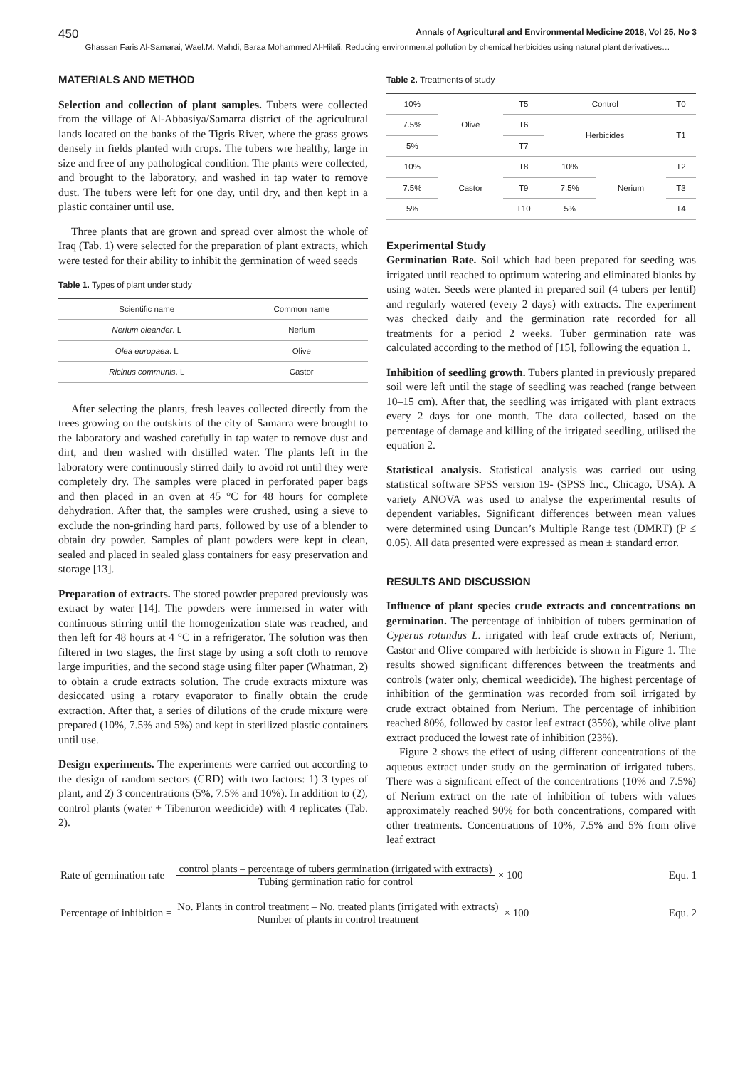450 Annals of Agricultural and Environmental Medicine 2018, Vol 25, No 3
Ghassan Faris Al-Samarai, Wael.M. Mahdi, Baraa Mohammed Al-Hilali. Reducing environmental pollution by chemical herbicides using natural plant derivatives…
MATERIALS AND METHOD
Selection and collection of plant samples. Tubers were collected from the village of Al-Abbasiya/Samarra district of the agricultural lands located on the banks of the Tigris River, where the grass grows densely in fields planted with crops. The tubers wre healthy, large in size and free of any pathological condition. The plants were collected, and brought to the laboratory, and washed in tap water to remove dust. The tubers were left for one day, until dry, and then kept in a plastic container until use.
Three plants that are grown and spread over almost the whole of Iraq (Tab. 1) were selected for the preparation of plant extracts, which were tested for their ability to inhibit the germination of weed seeds
Table 1. Types of plant under study
| Scientific name | Common name |
| Nerium oleander . L | Nerium |
| Olea europaea . L | Olive |
| Ricinus communis . L | Castor |
After selecting the plants, fresh leaves collected directly from the trees growing on the outskirts of the city of Samarra were brought to the laboratory and washed carefully in tap water to remove dust and dirt, and then washed with distilled water. The plants left in the laboratory were continuously stirred daily to avoid rot until they were completely dry. The samples were placed in perforated paper bags and then placed in an oven at 45 °C for 48 hours for complete dehydration. After that, the samples were crushed, using a sieve to exclude the non-grinding hard parts, followed by use of a blender to obtain dry powder. Samples of plant powders were kept in clean, sealed and placed in sealed glass containers for easy preservation and storage [13].
Preparation of extracts. The stored powder prepared previously was extract by water [14]. The powders were immersed in water with continuous stirring until the homogenization state was reached, and then left for 48 hours at 4 °C in a refrigerator. The solution was then filtered in two stages, the first stage by using a soft cloth to remove large impurities, and the second stage using filter paper (Whatman, 2) to obtain a crude extracts solution. The crude extracts mixture was desiccated using a rotary evaporator to finally obtain the crude extraction. After that, a series of dilutions of the crude mixture were prepared (10%, 7.5% and 5%) and kept in sterilized plastic containers until use.
Design experiments. The experiments were carried out according to the design of random sectors (CRD) with two factors: 1) 3 types of plant, and 2) 3 concentrations (5%, 7.5% and 10%). In addition to (2), control plants (water + Tibenuron weedicide) with 4 replicates (Tab. 2).
Table 2. Treatments of study
| 10% | Olive | T5 | Control | | T0 |
| 7.5% | | T6 | Herbicides | | T1 |
| 5% | | T7 | | | |
| 10% | Castor | T8 | 10% | Nerium | T2 |
| 7.5% | | T9 | 7.5% | | T3 |
| 5% | | T10 | 5% | | T4 |
Experimental Study
Germination Rate. Soil which had been prepared for seeding was irrigated until reached to optimum watering and eliminated blanks by using water. Seeds were planted in prepared soil (4 tubers per lentil) and regularly watered (every 2 days) with extracts. The experiment was checked daily and the germination rate recorded for all treatments for a period 2 weeks. Tuber germination rate was calculated according to the method of [15], following the equation 1.
Inhibition of seedling growth. Tubers planted in previously prepared soil were left until the stage of seedling was reached (range between 10–15 cm). After that, the seedling was irrigated with plant extracts every 2 days for one month. The data collected, based on the percentage of damage and killing of the irrigated seedling, utilised the equation 2.
Statistical analysis. Statistical analysis was carried out using statistical software SPSS version 19- (SPSS Inc., Chicago, USA). A variety ANOVA was used to analyse the experimental results of dependent variables. Significant differences between mean values were determined using Duncan’s Multiple Range test (DMRT) (P ≤ 0.05). All data presented were expressed as mean ± standard error.
RESULTS AND DISCUSSION
Influence of plant species crude extracts and concentrations on germination. The percentage of inhibition of tubers germination of Cyperus rotundus L. irrigated with leaf crude extracts of; Nerium, Castor and Olive compared with herbicide is shown in Figure 1. The results showed significant differences between the treatments and controls (water only, chemical weedicide). The highest percentage of inhibition of the germination was recorded from soil irrigated by crude extract obtained from Nerium. The percentage of inhibition reached 80%, followed by castor leaf extract (35%), while olive plant extract produced the lowest rate of inhibition (23%).
Figure 2 shows the effect of using different concentrations of the aqueous extract under study on the germination of irrigated tubers. There was a significant effect of the concentrations (10% and 7.5%) of Nerium extract on the rate of inhibition of tubers with values approximately reached 90% for both concentrations, compared with other treatments. Concentrations of 10%, 7.5% and 5% from olive leaf extract
Rate of germination rate = control plants – percentage of tubers germination (irrigated with extracts) Tubing germination ratio for control × 100 Equ. 1
Percentage of inhibition = No. Plants in control treatment – No. treated plants (irrigated with extracts) Number of plants in control treatment × 100 Equ. 2